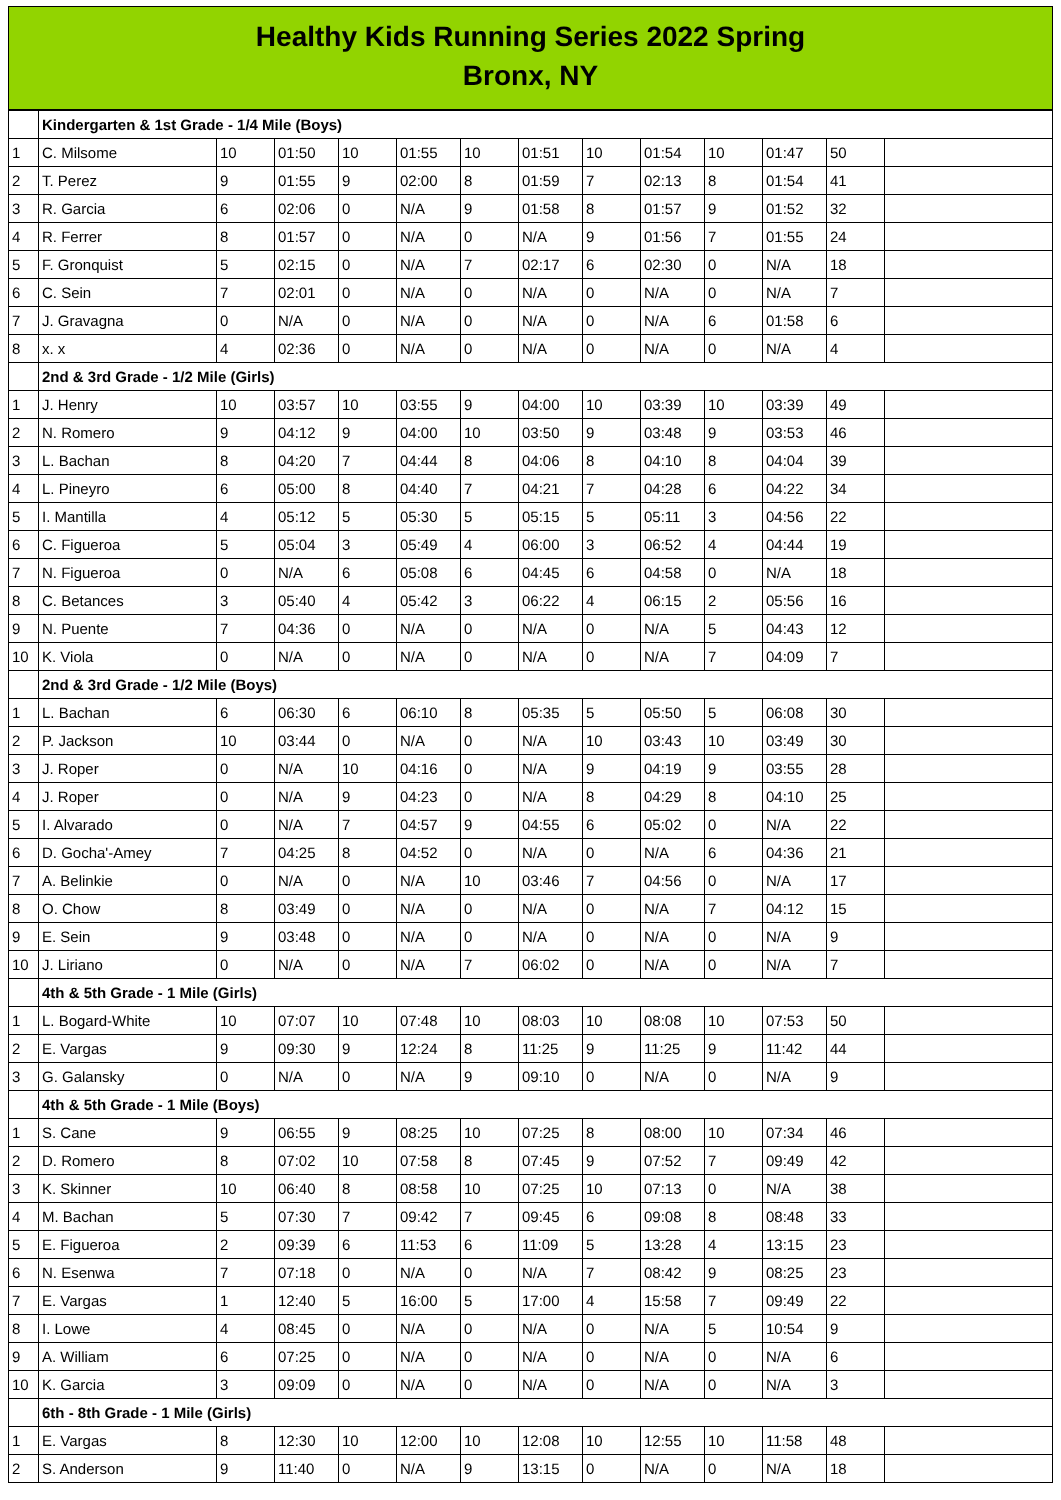Healthy Kids Running Series 2022 Spring
Bronx, NY
| | Kindergarten & 1st Grade - 1/4 Mile (Boys) | | | | | | | | | | | | |
| 1 | C. Milsome | 10 | 01:50 | 10 | 01:55 | 10 | 01:51 | 10 | 01:54 | 10 | 01:47 | 50 | |
| 2 | T. Perez | 9 | 01:55 | 9 | 02:00 | 8 | 01:59 | 7 | 02:13 | 8 | 01:54 | 41 | |
| 3 | R. Garcia | 6 | 02:06 | 0 | N/A | 9 | 01:58 | 8 | 01:57 | 9 | 01:52 | 32 | |
| 4 | R. Ferrer | 8 | 01:57 | 0 | N/A | 0 | N/A | 9 | 01:56 | 7 | 01:55 | 24 | |
| 5 | F. Gronquist | 5 | 02:15 | 0 | N/A | 7 | 02:17 | 6 | 02:30 | 0 | N/A | 18 | |
| 6 | C. Sein | 7 | 02:01 | 0 | N/A | 0 | N/A | 0 | N/A | 0 | N/A | 7 | |
| 7 | J. Gravagna | 0 | N/A | 0 | N/A | 0 | N/A | 0 | N/A | 6 | 01:58 | 6 | |
| 8 | x. x | 4 | 02:36 | 0 | N/A | 0 | N/A | 0 | N/A | 0 | N/A | 4 | |
| | 2nd & 3rd Grade - 1/2 Mile (Girls) | | | | | | | | | | | | |
| 1 | J. Henry | 10 | 03:57 | 10 | 03:55 | 9 | 04:00 | 10 | 03:39 | 10 | 03:39 | 49 | |
| 2 | N. Romero | 9 | 04:12 | 9 | 04:00 | 10 | 03:50 | 9 | 03:48 | 9 | 03:53 | 46 | |
| 3 | L. Bachan | 8 | 04:20 | 7 | 04:44 | 8 | 04:06 | 8 | 04:10 | 8 | 04:04 | 39 | |
| 4 | L. Pineyro | 6 | 05:00 | 8 | 04:40 | 7 | 04:21 | 7 | 04:28 | 6 | 04:22 | 34 | |
| 5 | I. Mantilla | 4 | 05:12 | 5 | 05:30 | 5 | 05:15 | 5 | 05:11 | 3 | 04:56 | 22 | |
| 6 | C. Figueroa | 5 | 05:04 | 3 | 05:49 | 4 | 06:00 | 3 | 06:52 | 4 | 04:44 | 19 | |
| 7 | N. Figueroa | 0 | N/A | 6 | 05:08 | 6 | 04:45 | 6 | 04:58 | 0 | N/A | 18 | |
| 8 | C. Betances | 3 | 05:40 | 4 | 05:42 | 3 | 06:22 | 4 | 06:15 | 2 | 05:56 | 16 | |
| 9 | N. Puente | 7 | 04:36 | 0 | N/A | 0 | N/A | 0 | N/A | 5 | 04:43 | 12 | |
| 10 | K. Viola | 0 | N/A | 0 | N/A | 0 | N/A | 0 | N/A | 7 | 04:09 | 7 | |
| | 2nd & 3rd Grade - 1/2 Mile (Boys) | | | | | | | | | | | | |
| 1 | L. Bachan | 6 | 06:30 | 6 | 06:10 | 8 | 05:35 | 5 | 05:50 | 5 | 06:08 | 30 | |
| 2 | P. Jackson | 10 | 03:44 | 0 | N/A | 0 | N/A | 10 | 03:43 | 10 | 03:49 | 30 | |
| 3 | J. Roper | 0 | N/A | 10 | 04:16 | 0 | N/A | 9 | 04:19 | 9 | 03:55 | 28 | |
| 4 | J. Roper | 0 | N/A | 9 | 04:23 | 0 | N/A | 8 | 04:29 | 8 | 04:10 | 25 | |
| 5 | I. Alvarado | 0 | N/A | 7 | 04:57 | 9 | 04:55 | 6 | 05:02 | 0 | N/A | 22 | |
| 6 | D. Gocha'-Amey | 7 | 04:25 | 8 | 04:52 | 0 | N/A | 0 | N/A | 6 | 04:36 | 21 | |
| 7 | A. Belinkie | 0 | N/A | 0 | N/A | 10 | 03:46 | 7 | 04:56 | 0 | N/A | 17 | |
| 8 | O. Chow | 8 | 03:49 | 0 | N/A | 0 | N/A | 0 | N/A | 7 | 04:12 | 15 | |
| 9 | E. Sein | 9 | 03:48 | 0 | N/A | 0 | N/A | 0 | N/A | 0 | N/A | 9 | |
| 10 | J. Liriano | 0 | N/A | 0 | N/A | 7 | 06:02 | 0 | N/A | 0 | N/A | 7 | |
| | 4th & 5th Grade - 1 Mile (Girls) | | | | | | | | | | | | |
| 1 | L. Bogard-White | 10 | 07:07 | 10 | 07:48 | 10 | 08:03 | 10 | 08:08 | 10 | 07:53 | 50 | |
| 2 | E. Vargas | 9 | 09:30 | 9 | 12:24 | 8 | 11:25 | 9 | 11:25 | 9 | 11:42 | 44 | |
| 3 | G. Galansky | 0 | N/A | 0 | N/A | 9 | 09:10 | 0 | N/A | 0 | N/A | 9 | |
| | 4th & 5th Grade - 1 Mile (Boys) | | | | | | | | | | | | |
| 1 | S. Cane | 9 | 06:55 | 9 | 08:25 | 10 | 07:25 | 8 | 08:00 | 10 | 07:34 | 46 | |
| 2 | D. Romero | 8 | 07:02 | 10 | 07:58 | 8 | 07:45 | 9 | 07:52 | 7 | 09:49 | 42 | |
| 3 | K. Skinner | 10 | 06:40 | 8 | 08:58 | 10 | 07:25 | 10 | 07:13 | 0 | N/A | 38 | |
| 4 | M. Bachan | 5 | 07:30 | 7 | 09:42 | 7 | 09:45 | 6 | 09:08 | 8 | 08:48 | 33 | |
| 5 | E. Figueroa | 2 | 09:39 | 6 | 11:53 | 6 | 11:09 | 5 | 13:28 | 4 | 13:15 | 23 | |
| 6 | N. Esenwa | 7 | 07:18 | 0 | N/A | 0 | N/A | 7 | 08:42 | 9 | 08:25 | 23 | |
| 7 | E. Vargas | 1 | 12:40 | 5 | 16:00 | 5 | 17:00 | 4 | 15:58 | 7 | 09:49 | 22 | |
| 8 | I. Lowe | 4 | 08:45 | 0 | N/A | 0 | N/A | 0 | N/A | 5 | 10:54 | 9 | |
| 9 | A. William | 6 | 07:25 | 0 | N/A | 0 | N/A | 0 | N/A | 0 | N/A | 6 | |
| 10 | K. Garcia | 3 | 09:09 | 0 | N/A | 0 | N/A | 0 | N/A | 0 | N/A | 3 | |
| | 6th - 8th Grade - 1 Mile (Girls) | | | | | | | | | | | | |
| 1 | E. Vargas | 8 | 12:30 | 10 | 12:00 | 10 | 12:08 | 10 | 12:55 | 10 | 11:58 | 48 | |
| 2 | S. Anderson | 9 | 11:40 | 0 | N/A | 9 | 13:15 | 0 | N/A | 0 | N/A | 18 | |